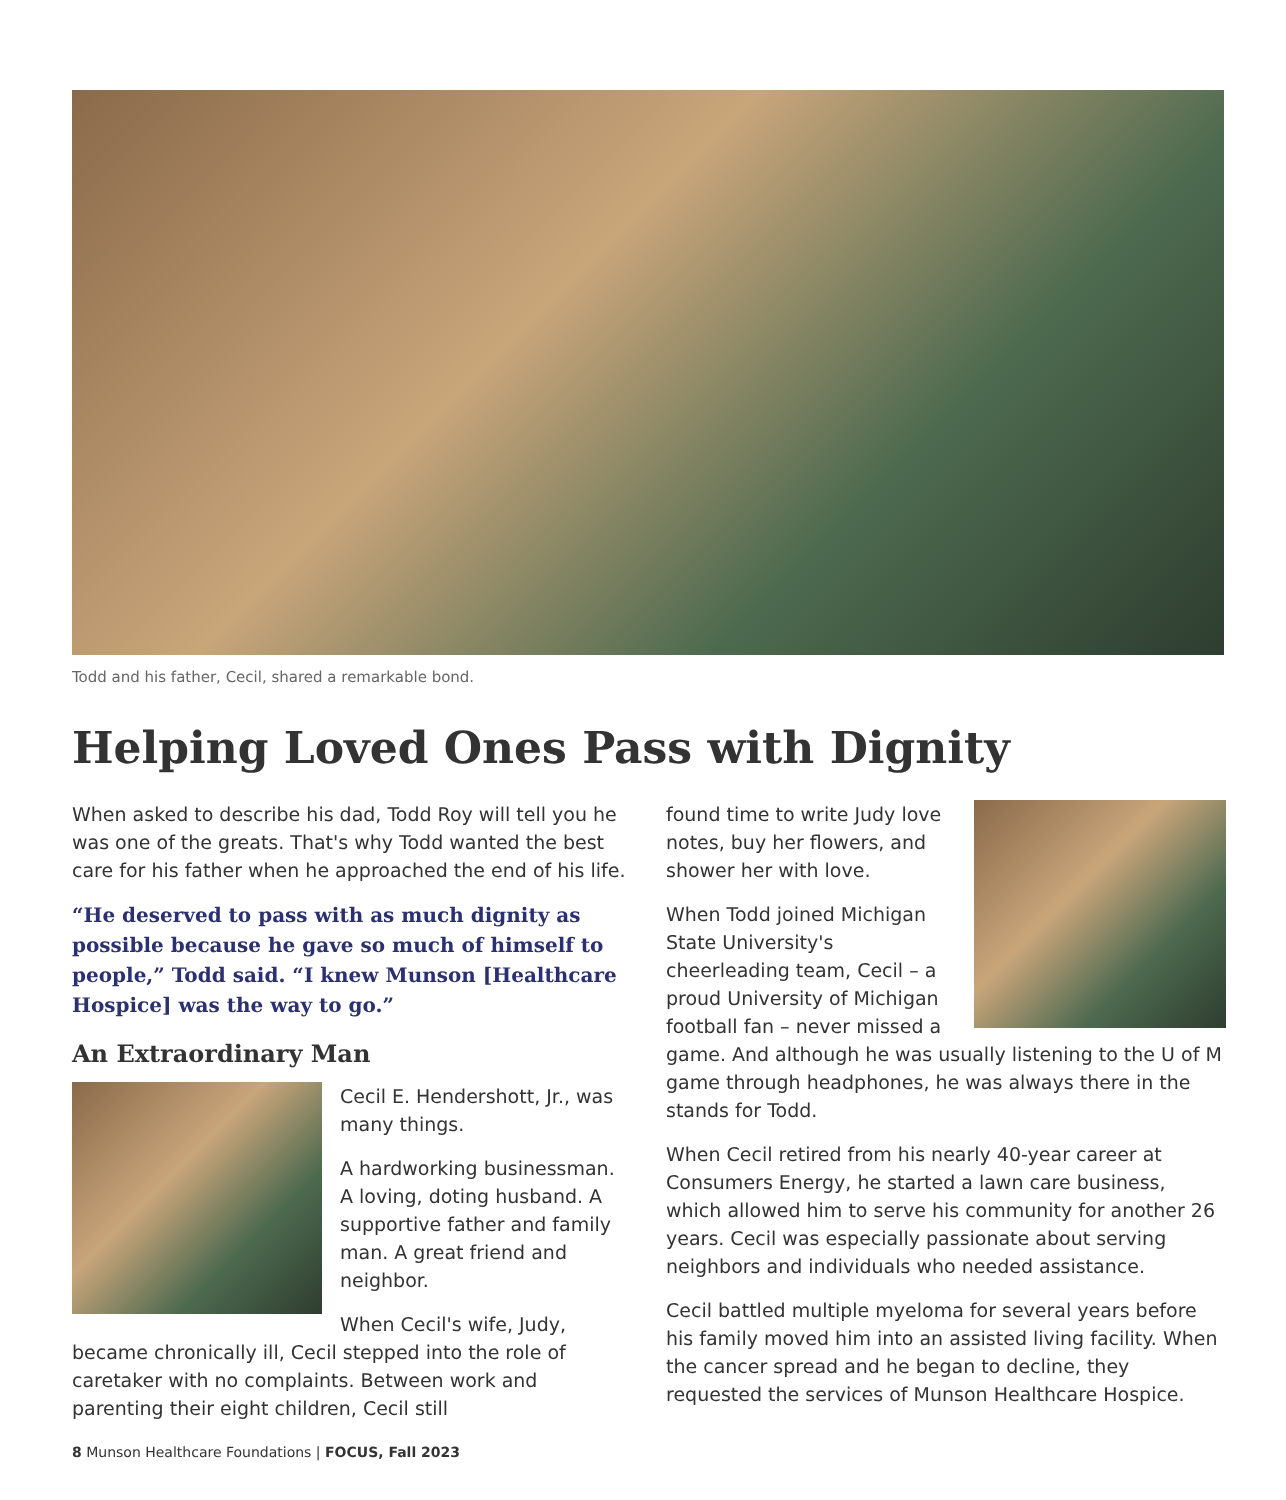Todd and his father, Cecil, shared a remarkable bond.
Helping Loved Ones Pass with Dignity
When asked to describe his dad, Todd Roy will tell you he was one of the greats. That's why Todd wanted the best care for his father when he approached the end of his life.
“He deserved to pass with as much dignity as possible because he gave so much of himself to people,” Todd said. “I knew Munson [Healthcare Hospice] was the way to go.”
An Extraordinary Man
Cecil E. Hendershott, Jr., was many things.
A hardworking businessman. A loving, doting husband. A supportive father and family man. A great friend and neighbor.
When Cecil's wife, Judy, became chronically ill, Cecil stepped into the role of caretaker with no complaints. Between work and parenting their eight children, Cecil still
found time to write Judy love notes, buy her flowers, and shower her with love.
When Todd joined Michigan State University's cheerleading team, Cecil – a proud University of Michigan football fan – never missed a game. And although he was usually listening to the U of M game through headphones, he was always there in the stands for Todd.
When Cecil retired from his nearly 40-year career at Consumers Energy, he started a lawn care business, which allowed him to serve his community for another 26 years. Cecil was especially passionate about serving neighbors and individuals who needed assistance.
Cecil battled multiple myeloma for several years before his family moved him into an assisted living facility. When the cancer spread and he began to decline, they requested the services of Munson Healthcare Hospice.
8 Munson Healthcare Foundations | FOCUS, Fall 2023